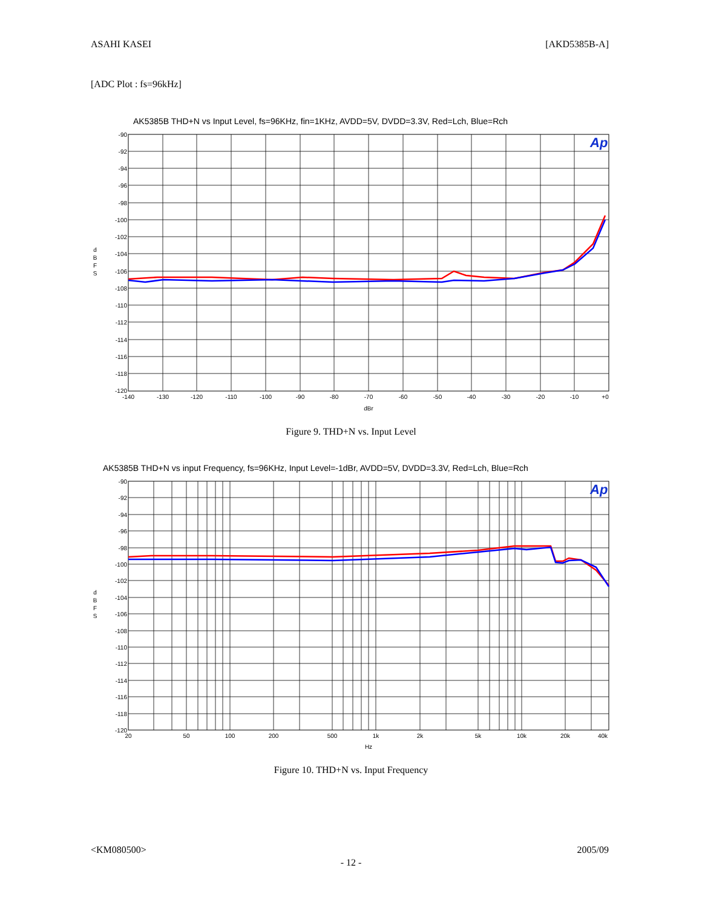ASAHI KASEI [AKD5385B-A]
[ADC Plot : fs=96kHz]
AK5385B THD+N vs Input Level, fs=96KHz, fin=1KHz, AVDD=5V, DVDD=3.3V, Red=Lch, Blue=Rch
Ap
-90
-92
-94
-96
-98
-100
-102
-104
-106
-108
-110
-112
-114
-116
-118
-120
-140
-130
-120
-110
-100
-90
-80
-70
-60
-50
-40
-30
-20
-10
+0
dBr
d
B
F
S
Figure 9. THD+N vs. Input Level
AK5385B THD+N vs input Frequency, fs=96KHz, Input Level=-1dBr, AVDD=5V, DVDD=3.3V, Red=Lch, Blue=Rch
Ap
-90
-92
-94
-96
-98
-100
-102
-104
-106
-108
-110
-112
-114
-116
-118
-120
20
50
100
200
500
1k
2k
5k
10k
20k
40k
Hz
d
B
F
S
Figure 10. THD+N vs. Input Frequency
<KM080500> 2005/09
- 12 -